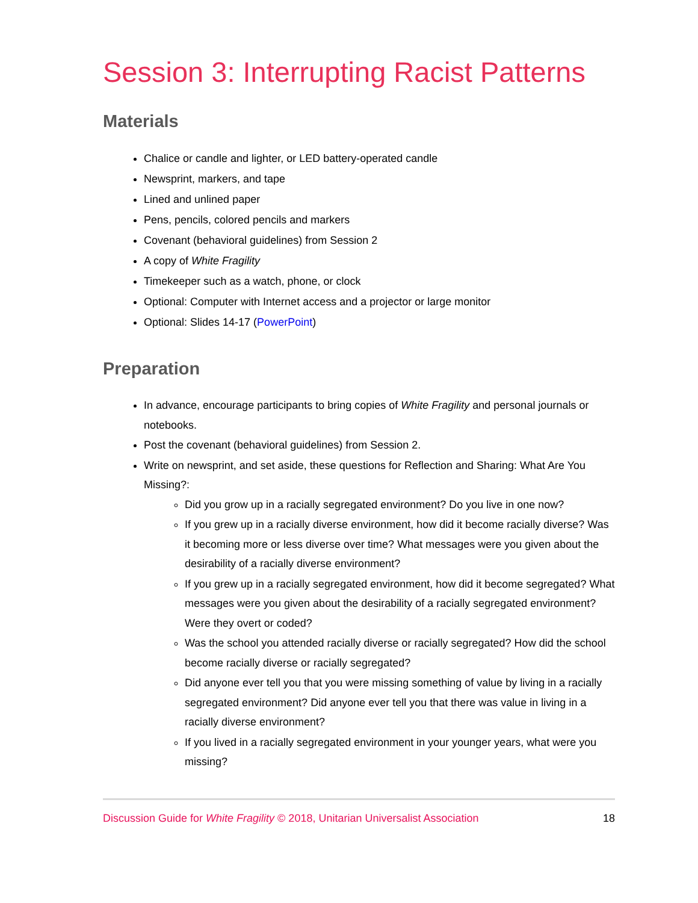Session 3: Interrupting Racist Patterns
Materials
Chalice or candle and lighter, or LED battery-operated candle
Newsprint, markers, and tape
Lined and unlined paper
Pens, pencils, colored pencils and markers
Covenant (behavioral guidelines) from Session 2
A copy of White Fragility
Timekeeper such as a watch, phone, or clock
Optional: Computer with Internet access and a projector or large monitor
Optional: Slides 14-17 (PowerPoint)
Preparation
In advance, encourage participants to bring copies of White Fragility and personal journals or notebooks.
Post the covenant (behavioral guidelines) from Session 2.
Write on newsprint, and set aside, these questions for Reflection and Sharing: What Are You Missing?:
Did you grow up in a racially segregated environment? Do you live in one now?
If you grew up in a racially diverse environment, how did it become racially diverse? Was it becoming more or less diverse over time? What messages were you given about the desirability of a racially diverse environment?
If you grew up in a racially segregated environment, how did it become segregated? What messages were you given about the desirability of a racially segregated environment? Were they overt or coded?
Was the school you attended racially diverse or racially segregated? How did the school become racially diverse or racially segregated?
Did anyone ever tell you that you were missing something of value by living in a racially segregated environment? Did anyone ever tell you that there was value in living in a racially diverse environment?
If you lived in a racially segregated environment in your younger years, what were you missing?
Discussion Guide for White Fragility © 2018, Unitarian Universalist Association 18